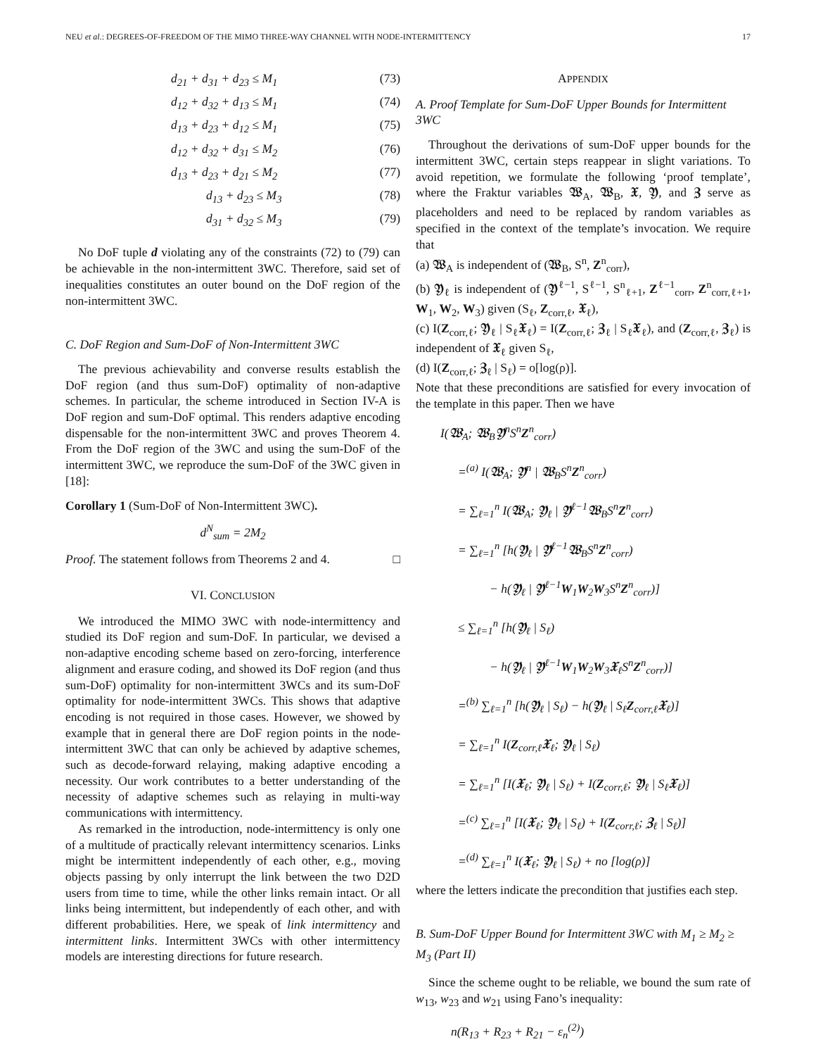NEU et al.: DEGREES-OF-FREEDOM OF THE MIMO THREE-WAY CHANNEL WITH NODE-INTERMITTENCY 17
d<sub>21</sub> + d<sub>31</sub> + d<sub>23</sub> ≤ M<sub>1</sub> (73)
d<sub>12</sub> + d<sub>32</sub> + d<sub>13</sub> ≤ M<sub>1</sub> (74)
d<sub>13</sub> + d<sub>23</sub> + d<sub>12</sub> ≤ M<sub>1</sub> (75)
d<sub>12</sub> + d<sub>32</sub> + d<sub>31</sub> ≤ M<sub>2</sub> (76)
d<sub>13</sub> + d<sub>23</sub> + d<sub>21</sub> ≤ M<sub>2</sub> (77)
d<sub>13</sub> + d<sub>23</sub> ≤ M<sub>3</sub> (78)
d<sub>31</sub> + d<sub>32</sub> ≤ M<sub>3</sub> (79)
No DoF tuple d violating any of the constraints (72) to (79) can be achievable in the non-intermittent 3WC. Therefore, said set of inequalities constitutes an outer bound on the DoF region of the non-intermittent 3WC.
C. DoF Region and Sum-DoF of Non-Intermittent 3WC
The previous achievability and converse results establish the DoF region (and thus sum-DoF) optimality of non-adaptive schemes. In particular, the scheme introduced in Section IV-A is DoF region and sum-DoF optimal. This renders adaptive encoding dispensable for the non-intermittent 3WC and proves Theorem 4. From the DoF region of the 3WC and using the sum-DoF of the intermittent 3WC, we reproduce the sum-DoF of the 3WC given in [18]:
Corollary 1 (Sum-DoF of Non-Intermittent 3WC).
d<sup>N</sup><sub>sum</sub> = 2M<sub>2</sub>
Proof. The statement follows from Theorems 2 and 4. □
VI. CONCLUSION
We introduced the MIMO 3WC with node-intermittency and studied its DoF region and sum-DoF. In particular, we devised a non-adaptive encoding scheme based on zero-forcing, interference alignment and erasure coding, and showed its DoF region (and thus sum-DoF) optimality for non-intermittent 3WCs and its sum-DoF optimality for node-intermittent 3WCs. This shows that adaptive encoding is not required in those cases. However, we showed by example that in general there are DoF region points in the node-intermittent 3WC that can only be achieved by adaptive schemes, such as decode-forward relaying, making adaptive encoding a necessity. Our work contributes to a better understanding of the necessity of adaptive schemes such as relaying in multi-way communications with intermittency.
As remarked in the introduction, node-intermittency is only one of a multitude of practically relevant intermittency scenarios. Links might be intermittent independently of each other, e.g., moving objects passing by only interrupt the link between the two D2D users from time to time, while the other links remain intact. Or all links being intermittent, but independently of each other, and with different probabilities. Here, we speak of link intermittency and intermittent links. Intermittent 3WCs with other intermittency models are interesting directions for future research.
APPENDIX
A. Proof Template for Sum-DoF Upper Bounds for Intermittent 3WC
Throughout the derivations of sum-DoF upper bounds for the intermittent 3WC, certain steps reappear in slight variations. To avoid repetition, we formulate the following ‘proof template’, where the Fraktur variables 𝖂<sub>A</sub>, 𝖂<sub>B</sub>, 𝖃, 𝖄, and 𝖅 serve as placeholders and need to be replaced by random variables as specified in the context of the template’s invocation. We require that
(a) 𝖂<sub>A</sub> is independent of (𝖂<sub>B</sub>, S<sup>n</sup>, Z<sup>n</sup><sub>corr</sub>),
(b) 𝖄<sub>ℓ</sub> is independent of (𝖄<sup>ℓ−1</sup>, S<sup>ℓ−1</sup>, S<sup>n</sup><sub>ℓ+1</sub>, Z<sup>ℓ−1</sup><sub>corr</sub>, Z<sup>n</sup><sub>corr,ℓ+1</sub>, W<sub>1</sub>, W<sub>2</sub>, W<sub>3</sub>) given (S<sub>ℓ</sub>, Z<sub>corr,ℓ</sub>, 𝖃<sub>ℓ</sub>),
(c) I(Z<sub>corr,ℓ</sub>; 𝖄<sub>ℓ</sub> | S<sub>ℓ</sub>𝖃<sub>ℓ</sub>) = I(Z<sub>corr,ℓ</sub>; 𝖅<sub>ℓ</sub> | S<sub>ℓ</sub>𝖃<sub>ℓ</sub>), and (Z<sub>corr,ℓ</sub>, 𝖅<sub>ℓ</sub>) is independent of 𝖃<sub>ℓ</sub> given S<sub>ℓ</sub>,
(d) I(Z<sub>corr,ℓ</sub>; 𝖅<sub>ℓ</sub> | S<sub>ℓ</sub>) = o[log(ρ)].
Note that these preconditions are satisfied for every invocation of the template in this paper. Then we have
I(𝖂<sub>A</sub>; 𝖂<sub>B</sub>𝖄<sup>n</sup>S<sup>n</sup>Z<sup>n</sup><sub>corr</sub>)
=<sup>(a)</sup> I(𝖂<sub>A</sub>; 𝖄<sup>n</sup> | 𝖂<sub>B</sub>S<sup>n</sup>Z<sup>n</sup><sub>corr</sub>)
= ∑<sub>ℓ=1</sub><sup>n</sup> I(𝖂<sub>A</sub>; 𝖄<sub>ℓ</sub> | 𝖄<sup>ℓ−1</sup>𝖂<sub>B</sub>S<sup>n</sup>Z<sup>n</sup><sub>corr</sub>)
= ∑<sub>ℓ=1</sub><sup>n</sup> [h(𝖄<sub>ℓ</sub> | 𝖄<sup>ℓ−1</sup>𝖂<sub>B</sub>S<sup>n</sup>Z<sup>n</sup><sub>corr</sub>)
− h(𝖄<sub>ℓ</sub> | 𝖄<sup>ℓ−1</sup>W<sub>1</sub>W<sub>2</sub>W<sub>3</sub>S<sup>n</sup>Z<sup>n</sup><sub>corr</sub>)]
≤ ∑<sub>ℓ=1</sub><sup>n</sup> [h(𝖄<sub>ℓ</sub> | S<sub>ℓ</sub>)
− h(𝖄<sub>ℓ</sub> | 𝖄<sup>ℓ−1</sup>W<sub>1</sub>W<sub>2</sub>W<sub>3</sub>𝖃<sub>ℓ</sub>S<sup>n</sup>Z<sup>n</sup><sub>corr</sub>)]
=<sup>(b)</sup> ∑<sub>ℓ=1</sub><sup>n</sup> [h(𝖄<sub>ℓ</sub> | S<sub>ℓ</sub>) − h(𝖄<sub>ℓ</sub> | S<sub>ℓ</sub>Z<sub>corr,ℓ</sub>𝖃<sub>ℓ</sub>)]
= ∑<sub>ℓ=1</sub><sup>n</sup> I(Z<sub>corr,ℓ</sub>𝖃<sub>ℓ</sub>; 𝖄<sub>ℓ</sub> | S<sub>ℓ</sub>)
= ∑<sub>ℓ=1</sub><sup>n</sup> [I(𝖃<sub>ℓ</sub>; 𝖄<sub>ℓ</sub> | S<sub>ℓ</sub>) + I(Z<sub>corr,ℓ</sub>; 𝖄<sub>ℓ</sub> | S<sub>ℓ</sub>𝖃<sub>ℓ</sub>)]
=<sup>(c)</sup> ∑<sub>ℓ=1</sub><sup>n</sup> [I(𝖃<sub>ℓ</sub>; 𝖄<sub>ℓ</sub> | S<sub>ℓ</sub>) + I(Z<sub>corr,ℓ</sub>; 𝖅<sub>ℓ</sub> | S<sub>ℓ</sub>)]
=<sup>(d)</sup> ∑<sub>ℓ=1</sub><sup>n</sup> I(𝖃<sub>ℓ</sub>; 𝖄<sub>ℓ</sub> | S<sub>ℓ</sub>) + no [log(ρ)]
where the letters indicate the precondition that justifies each step.
B. Sum-DoF Upper Bound for Intermittent 3WC with M<sub>1</sub> ≥ M<sub>2</sub> ≥ M<sub>3</sub> (Part II)
Since the scheme ought to be reliable, we bound the sum rate of w<sub>13</sub>, w<sub>23</sub> and w<sub>21</sub> using Fano’s inequality:
n(R<sub>13</sub> + R<sub>23</sub> + R<sub>21</sub> − ε<sub>n</sub><sup>(2)</sup>)